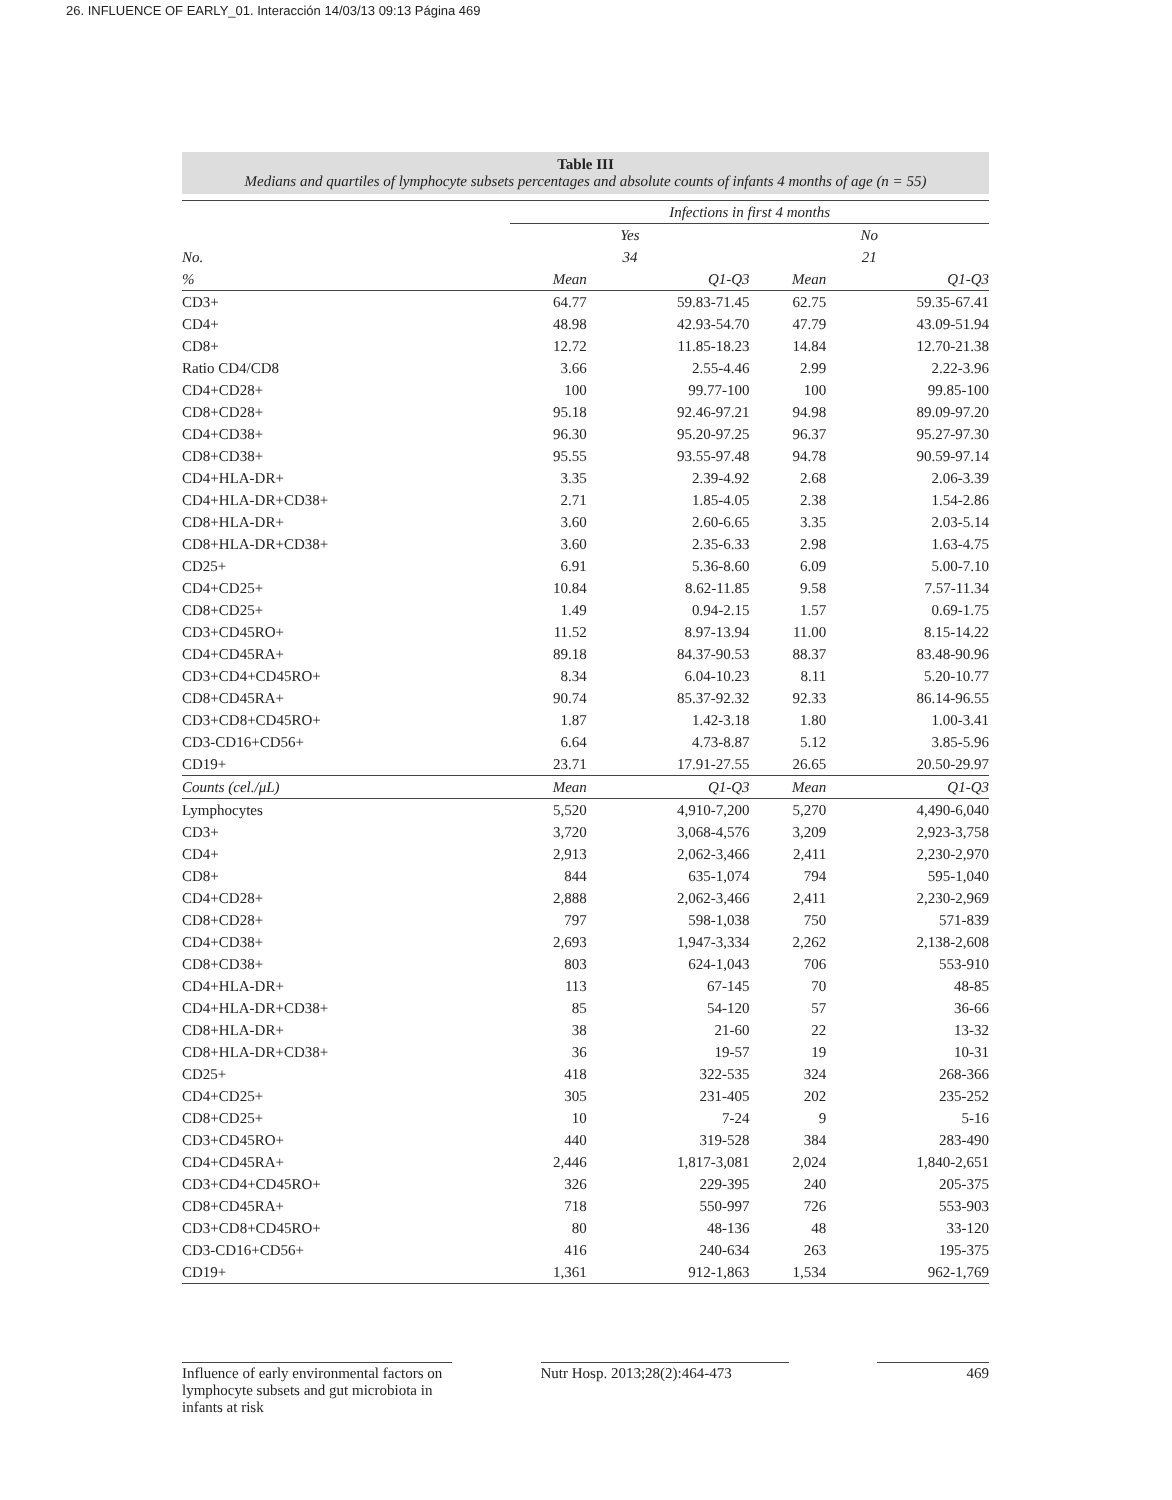26. INFLUENCE OF EARLY_01. Interacción 14/03/13 09:13 Página 469
Table III
Medians and quartiles of lymphocyte subsets percentages and absolute counts of infants 4 months of age (n = 55)
| | Infections in first 4 months | | | |
| | Yes | | No | |
| No. | 34 | | 21 | |
| % | Mean | Q1-Q3 | Mean | Q1-Q3 |
| CD3+ | 64.77 | 59.83-71.45 | 62.75 | 59.35-67.41 |
| CD4+ | 48.98 | 42.93-54.70 | 47.79 | 43.09-51.94 |
| CD8+ | 12.72 | 11.85-18.23 | 14.84 | 12.70-21.38 |
| Ratio CD4/CD8 | 3.66 | 2.55-4.46 | 2.99 | 2.22-3.96 |
| CD4+CD28+ | 100 | 99.77-100 | 100 | 99.85-100 |
| CD8+CD28+ | 95.18 | 92.46-97.21 | 94.98 | 89.09-97.20 |
| CD4+CD38+ | 96.30 | 95.20-97.25 | 96.37 | 95.27-97.30 |
| CD8+CD38+ | 95.55 | 93.55-97.48 | 94.78 | 90.59-97.14 |
| CD4+HLA-DR+ | 3.35 | 2.39-4.92 | 2.68 | 2.06-3.39 |
| CD4+HLA-DR+CD38+ | 2.71 | 1.85-4.05 | 2.38 | 1.54-2.86 |
| CD8+HLA-DR+ | 3.60 | 2.60-6.65 | 3.35 | 2.03-5.14 |
| CD8+HLA-DR+CD38+ | 3.60 | 2.35-6.33 | 2.98 | 1.63-4.75 |
| CD25+ | 6.91 | 5.36-8.60 | 6.09 | 5.00-7.10 |
| CD4+CD25+ | 10.84 | 8.62-11.85 | 9.58 | 7.57-11.34 |
| CD8+CD25+ | 1.49 | 0.94-2.15 | 1.57 | 0.69-1.75 |
| CD3+CD45RO+ | 11.52 | 8.97-13.94 | 11.00 | 8.15-14.22 |
| CD4+CD45RA+ | 89.18 | 84.37-90.53 | 88.37 | 83.48-90.96 |
| CD3+CD4+CD45RO+ | 8.34 | 6.04-10.23 | 8.11 | 5.20-10.77 |
| CD8+CD45RA+ | 90.74 | 85.37-92.32 | 92.33 | 86.14-96.55 |
| CD3+CD8+CD45RO+ | 1.87 | 1.42-3.18 | 1.80 | 1.00-3.41 |
| CD3-CD16+CD56+ | 6.64 | 4.73-8.87 | 5.12 | 3.85-5.96 |
| CD19+ | 23.71 | 17.91-27.55 | 26.65 | 20.50-29.97 |
| Counts (cel./μL) | Mean | Q1-Q3 | Mean | Q1-Q3 |
| Lymphocytes | 5,520 | 4,910-7,200 | 5,270 | 4,490-6,040 |
| CD3+ | 3,720 | 3,068-4,576 | 3,209 | 2,923-3,758 |
| CD4+ | 2,913 | 2,062-3,466 | 2,411 | 2,230-2,970 |
| CD8+ | 844 | 635-1,074 | 794 | 595-1,040 |
| CD4+CD28+ | 2,888 | 2,062-3,466 | 2,411 | 2,230-2,969 |
| CD8+CD28+ | 797 | 598-1,038 | 750 | 571-839 |
| CD4+CD38+ | 2,693 | 1,947-3,334 | 2,262 | 2,138-2,608 |
| CD8+CD38+ | 803 | 624-1,043 | 706 | 553-910 |
| CD4+HLA-DR+ | 113 | 67-145 | 70 | 48-85 |
| CD4+HLA-DR+CD38+ | 85 | 54-120 | 57 | 36-66 |
| CD8+HLA-DR+ | 38 | 21-60 | 22 | 13-32 |
| CD8+HLA-DR+CD38+ | 36 | 19-57 | 19 | 10-31 |
| CD25+ | 418 | 322-535 | 324 | 268-366 |
| CD4+CD25+ | 305 | 231-405 | 202 | 235-252 |
| CD8+CD25+ | 10 | 7-24 | 9 | 5-16 |
| CD3+CD45RO+ | 440 | 319-528 | 384 | 283-490 |
| CD4+CD45RA+ | 2,446 | 1,817-3,081 | 2,024 | 1,840-2,651 |
| CD3+CD4+CD45RO+ | 326 | 229-395 | 240 | 205-375 |
| CD8+CD45RA+ | 718 | 550-997 | 726 | 553-903 |
| CD3+CD8+CD45RO+ | 80 | 48-136 | 48 | 33-120 |
| CD3-CD16+CD56+ | 416 | 240-634 | 263 | 195-375 |
| CD19+ | 1,361 | 912-1,863 | 1,534 | 962-1,769 |
Influence of early environmental factors on lymphocyte subsets and gut microbiota in infants at risk
Nutr Hosp. 2013;28(2):464-473
469